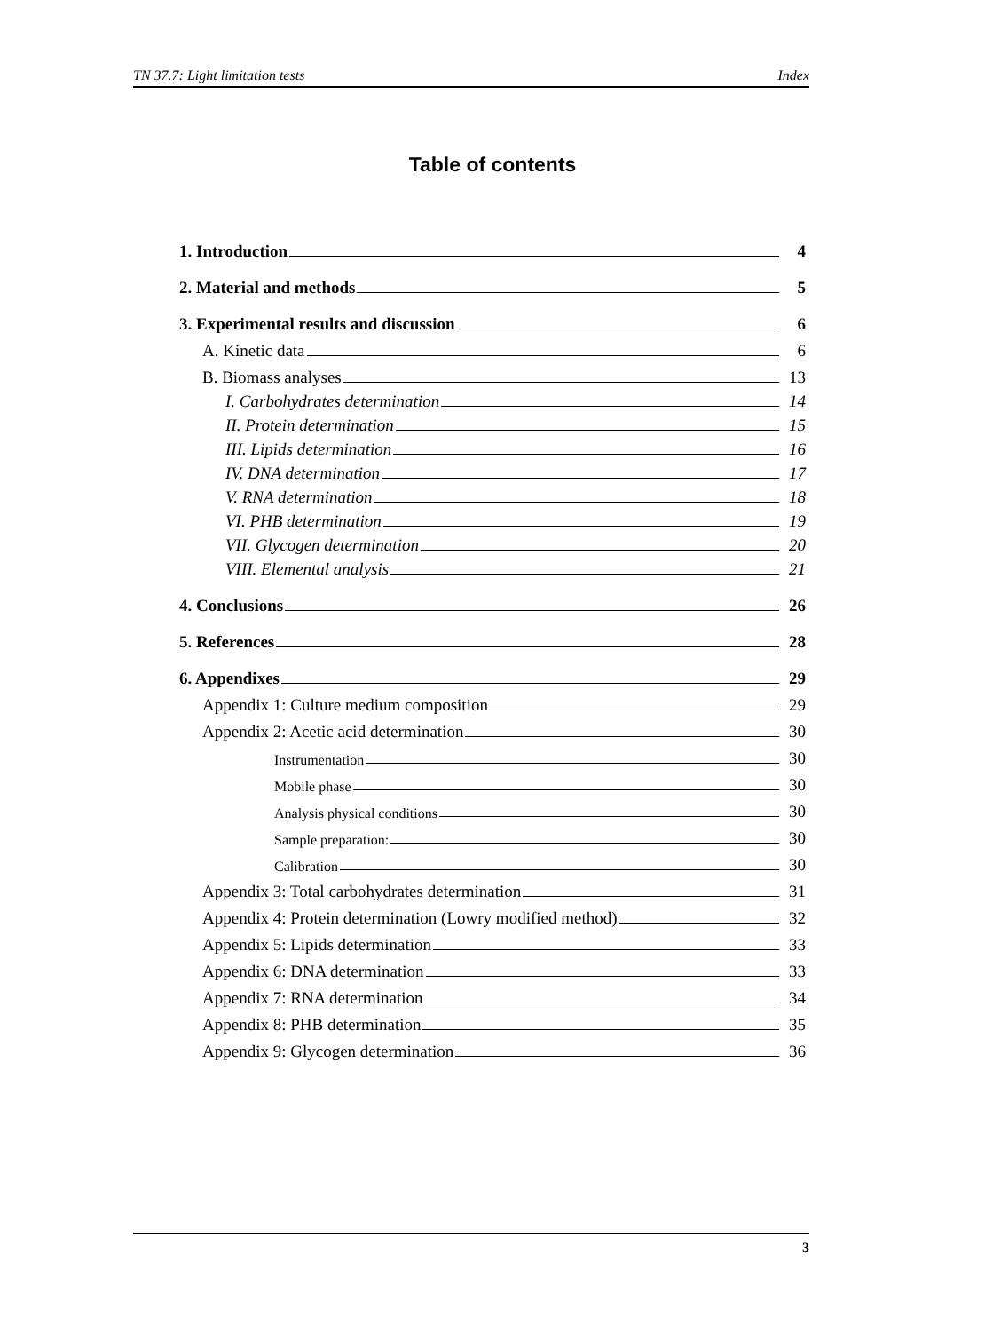TN 37.7: Light limitation tests Index
Table of contents
1. Introduction 4
2. Material and methods 5
3. Experimental results and discussion 6
A. Kinetic data 6
B. Biomass analyses 13
I. Carbohydrates determination 14
II. Protein determination 15
III. Lipids determination 16
IV. DNA determination 17
V. RNA determination 18
VI. PHB determination 19
VII. Glycogen determination 20
VIII. Elemental analysis 21
4. Conclusions 26
5. References 28
6. Appendixes 29
Appendix 1: Culture medium composition 29
Appendix 2: Acetic acid determination 30
Instrumentation 30
Mobile phase 30
Analysis physical conditions 30
Sample preparation: 30
Calibration 30
Appendix 3: Total carbohydrates determination 31
Appendix 4: Protein determination (Lowry modified method) 32
Appendix 5: Lipids determination 33
Appendix 6: DNA determination 33
Appendix 7: RNA determination 34
Appendix 8: PHB determination 35
Appendix 9: Glycogen determination 36
3